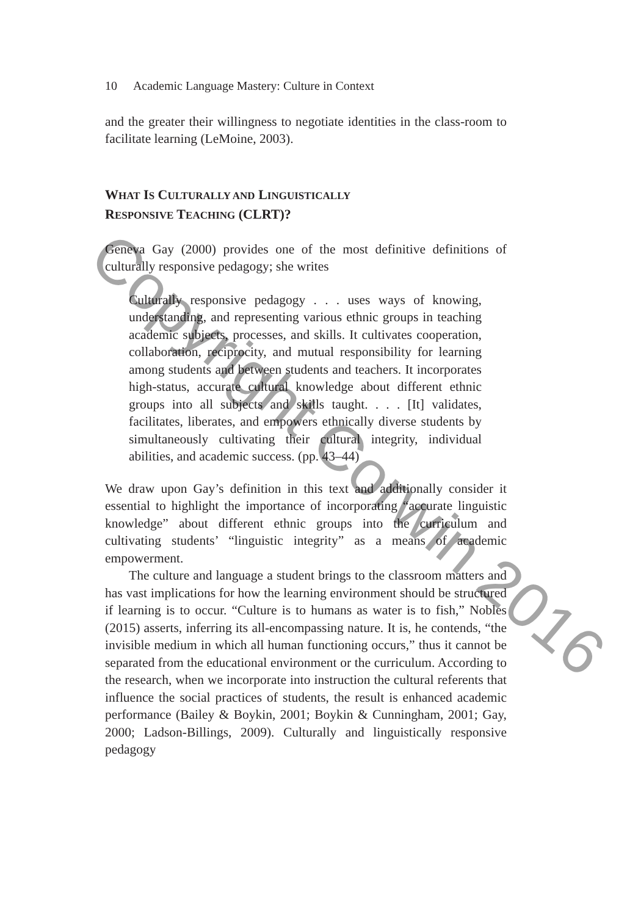10 Academic Language Mastery: Culture in Context
and the greater their willingness to negotiate identities in the class-room to facilitate learning (LeMoine, 2003).
WHAT IS CULTURALLY AND LINGUISTICALLY
RESPONSIVE TEACHING (CLRT)?
Geneva Gay (2000) provides one of the most definitive definitions of culturally responsive pedagogy; she writes
Culturally responsive pedagogy . . . uses ways of knowing, understanding, and representing various ethnic groups in teaching academic subjects, processes, and skills. It cultivates cooperation, collaboration, reciprocity, and mutual responsibility for learning among students and between students and teachers. It incorporates high-status, accurate cultural knowledge about different ethnic groups into all subjects and skills taught. . . . [It] validates, facilitates, liberates, and empowers ethnically diverse students by simultaneously cultivating their cultural integrity, individual abilities, and academic success. (pp. 43–44)
We draw upon Gay’s definition in this text and additionally consider it essential to highlight the importance of incorporating “accurate linguistic knowledge” about different ethnic groups into the curriculum and cultivating students’ “linguistic integrity” as a means of academic empowerment.
The culture and language a student brings to the classroom matters and has vast implications for how the learning environment should be structured if learning is to occur. “Culture is to humans as water is to fish,” Nobles (2015) asserts, inferring its all-encompassing nature. It is, he contends, “the invisible medium in which all human functioning occurs,” thus it cannot be separated from the educational environment or the curriculum. According to the research, when we incorporate into instruction the cultural referents that influence the social practices of students, the result is enhanced academic performance (Bailey & Boykin, 2001; Boykin & Cunningham, 2001; Gay, 2000; Ladson-Billings, 2009). Culturally and linguistically responsive pedagogy
Copyright Corwin 2016